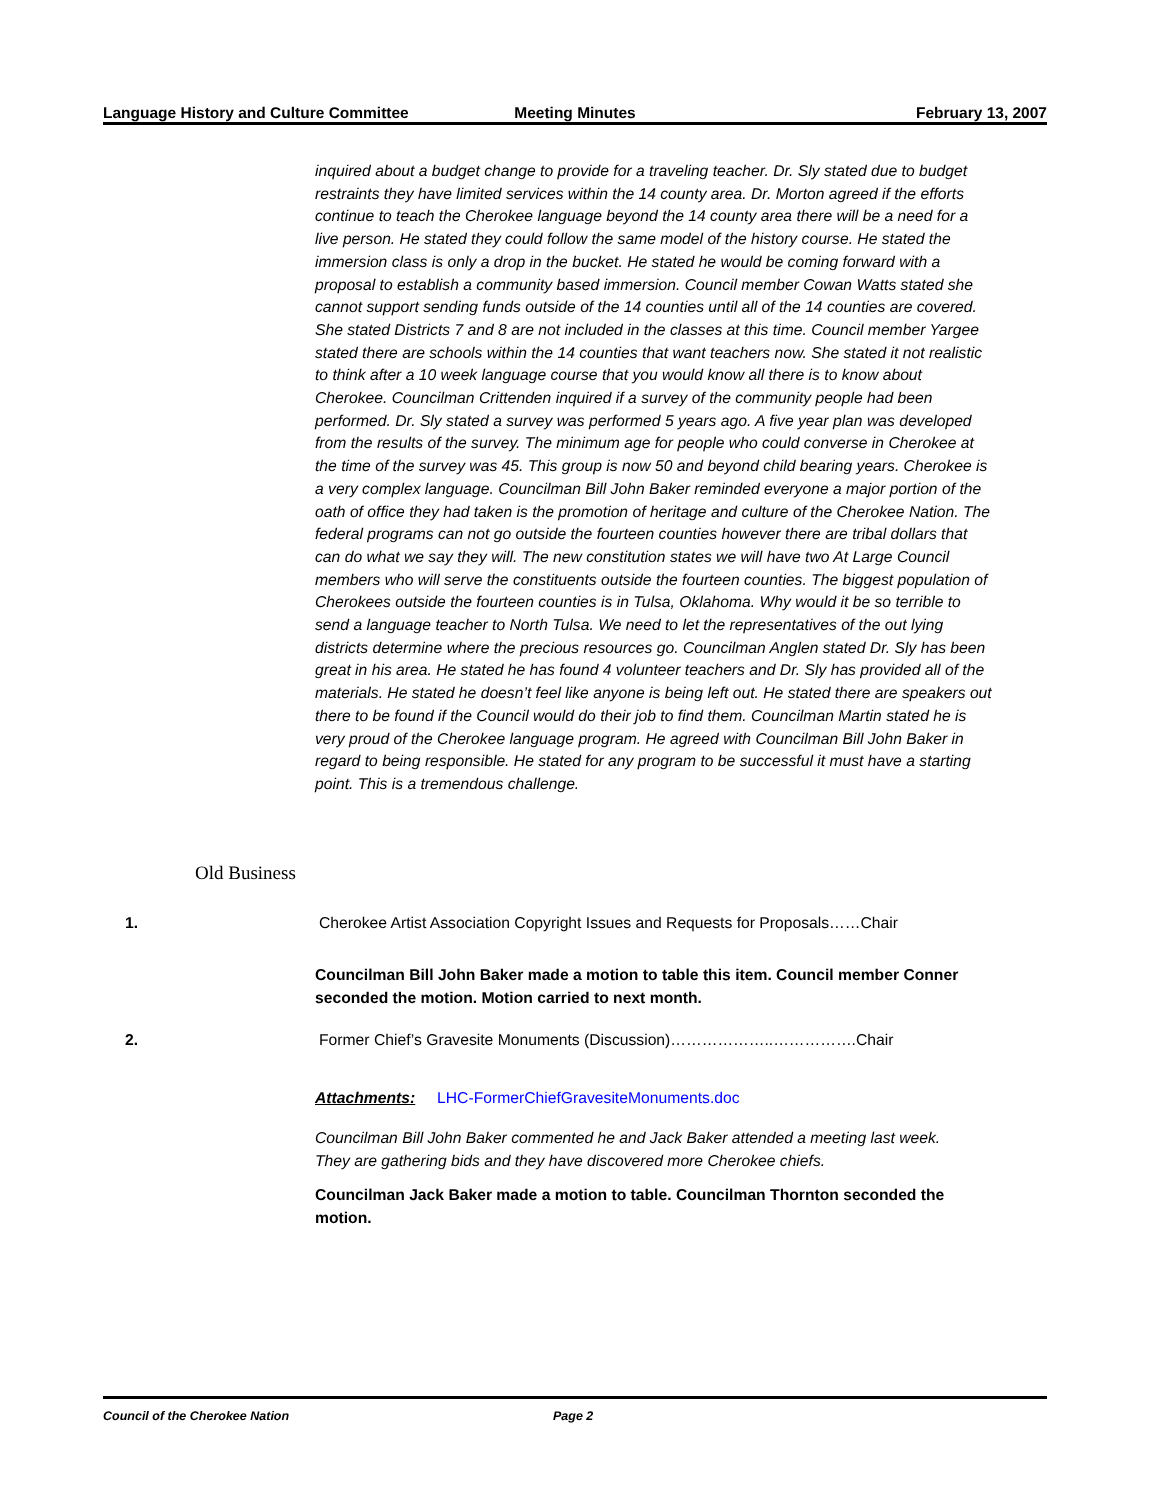Language History and Culture Committee
Meeting Minutes February 13, 2007
inquired about a budget change to provide for a traveling teacher. Dr. Sly stated due to budget restraints they have limited services within the 14 county area. Dr. Morton agreed if the efforts continue to teach the Cherokee language beyond the 14 county area there will be a need for a live person. He stated they could follow the same model of the history course. He stated the immersion class is only a drop in the bucket. He stated he would be coming forward with a proposal to establish a community based immersion. Council member Cowan Watts stated she cannot support sending funds outside of the 14 counties until all of the 14 counties are covered. She stated Districts 7 and 8 are not included in the classes at this time. Council member Yargee stated there are schools within the 14 counties that want teachers now. She stated it not realistic to think after a 10 week language course that you would know all there is to know about Cherokee. Councilman Crittenden inquired if a survey of the community people had been performed. Dr. Sly stated a survey was performed 5 years ago. A five year plan was developed from the results of the survey. The minimum age for people who could converse in Cherokee at the time of the survey was 45. This group is now 50 and beyond child bearing years. Cherokee is a very complex language. Councilman Bill John Baker reminded everyone a major portion of the oath of office they had taken is the promotion of heritage and culture of the Cherokee Nation. The federal programs can not go outside the fourteen counties however there are tribal dollars that can do what we say they will. The new constitution states we will have two At Large Council members who will serve the constituents outside the fourteen counties. The biggest population of Cherokees outside the fourteen counties is in Tulsa, Oklahoma. Why would it be so terrible to send a language teacher to North Tulsa. We need to let the representatives of the out lying districts determine where the precious resources go. Councilman Anglen stated Dr. Sly has been great in his area. He stated he has found 4 volunteer teachers and Dr. Sly has provided all of the materials. He stated he doesn’t feel like anyone is being left out. He stated there are speakers out there to be found if the Council would do their job to find them. Councilman Martin stated he is very proud of the Cherokee language program. He agreed with Councilman Bill John Baker in regard to being responsible. He stated for any program to be successful it must have a starting point. This is a tremendous challenge.
Old Business
1. Cherokee Artist Association Copyright Issues and Requests for Proposals……Chair
Councilman Bill John Baker made a motion to table this item. Council member Conner seconded the motion. Motion carried to next month.
2. Former Chief’s Gravesite Monuments (Discussion)………………..…………….Chair
Attachments: LHC-FormerChiefGravesiteMonuments.doc
Councilman Bill John Baker commented he and Jack Baker attended a meeting last week. They are gathering bids and they have discovered more Cherokee chiefs.
Councilman Jack Baker made a motion to table. Councilman Thornton seconded the motion.
Council of the Cherokee Nation Page 2